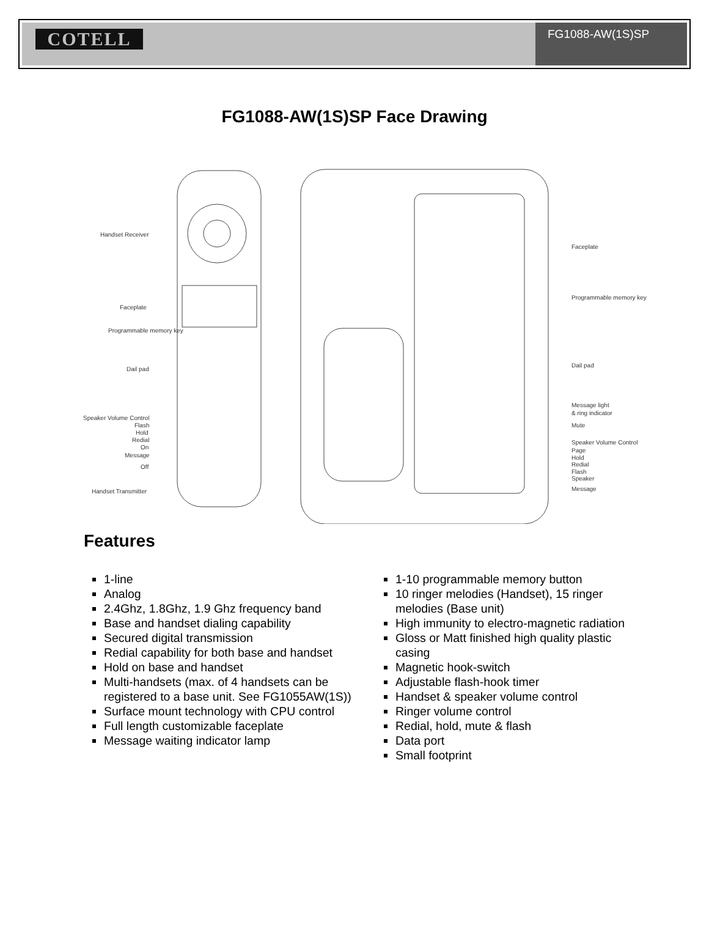COTELL
FG1088-AW(1S)SP
FG1088-AW(1S)SP Face Drawing
Handset Receiver
Faceplate
Programmable memory key
Dail pad
Speaker Volume Control
Flash
Hold
Redial
On
Message
Off
Handset Transmitter
Faceplate
Programmable memory key
Dail pad
Message light
& ring indicator
Mute
Speaker Volume Control
Page
Hold
Redial
Flash
Speaker
Message
Features
1-line
Analog
2.4Ghz, 1.8Ghz, 1.9 Ghz frequency band
Base and handset dialing capability
Secured digital transmission
Redial capability for both base and handset
Hold on base and handset
Multi-handsets (max. of 4 handsets can be registered to a base unit. See FG1055AW(1S))
Surface mount technology with CPU control
Full length customizable faceplate
Message waiting indicator lamp
1-10 programmable memory button
10 ringer melodies (Handset), 15 ringer melodies (Base unit)
High immunity to electro-magnetic radiation
Gloss or Matt finished high quality plastic casing
Magnetic hook-switch
Adjustable flash-hook timer
Handset & speaker volume control
Ringer volume control
Redial, hold, mute & flash
Data port
Small footprint